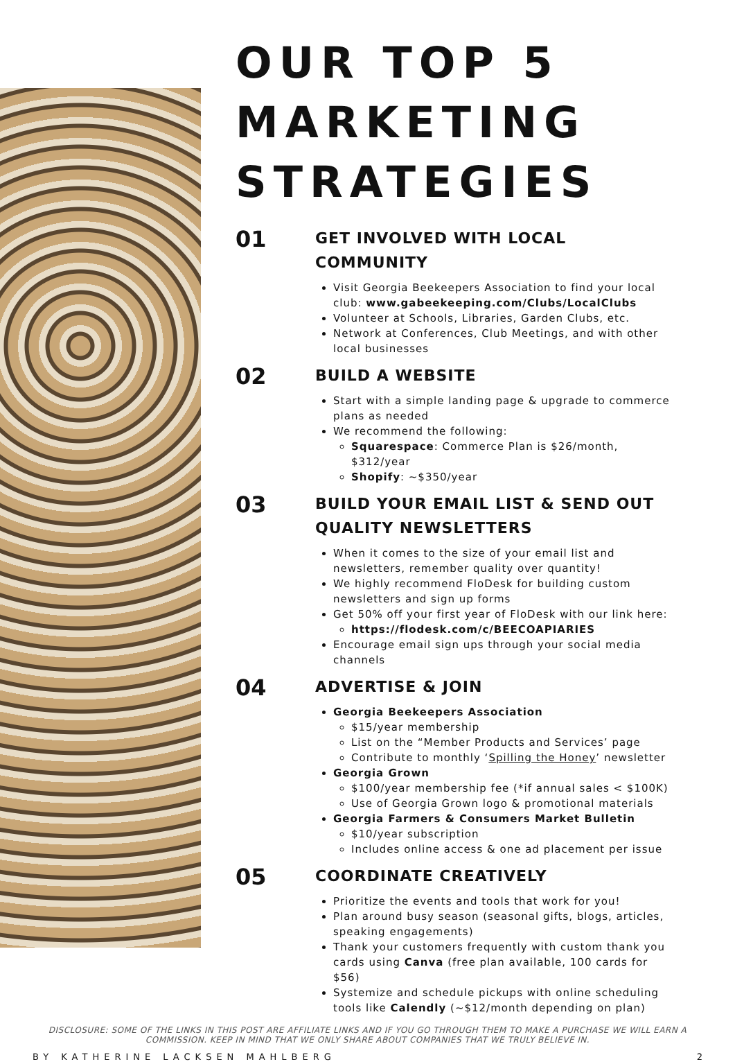OUR TOP 5 MARKETING STRATEGIES
01
GET INVOLVED WITH LOCAL COMMUNITY
Visit Georgia Beekeepers Association to find your local club: www.gabeekeeping.com/Clubs/LocalClubs
Volunteer at Schools, Libraries, Garden Clubs, etc.
Network at Conferences, Club Meetings, and with other local businesses
02
BUILD A WEBSITE
Start with a simple landing page & upgrade to commerce plans as needed
We recommend the following:
Squarespace: Commerce Plan is $26/month, $312/year
Shopify: ~$350/year
03
BUILD YOUR EMAIL LIST & SEND OUT QUALITY NEWSLETTERS
When it comes to the size of your email list and newsletters, remember quality over quantity!
We highly recommend FloDesk for building custom newsletters and sign up forms
Get 50% off your first year of FloDesk with our link here:
https://flodesk.com/c/BEECOAPIARIES
Encourage email sign ups through your social media channels
04
ADVERTISE & JOIN
Georgia Beekeepers Association
$15/year membership
List on the “Member Products and Services’ page
Contribute to monthly ‘Spilling the Honey’ newsletter
Georgia Grown
$100/year membership fee (*if annual sales < $100K)
Use of Georgia Grown logo & promotional materials
Georgia Farmers & Consumers Market Bulletin
$10/year subscription
Includes online access & one ad placement per issue
05
COORDINATE CREATIVELY
Prioritize the events and tools that work for you!
Plan around busy season (seasonal gifts, blogs, articles, speaking engagements)
Thank your customers frequently with custom thank you cards using Canva (free plan available, 100 cards for $56)
Systemize and schedule pickups with online scheduling tools like Calendly (~$12/month depending on plan)
DISCLOSURE: SOME OF THE LINKS IN THIS POST ARE AFFILIATE LINKS AND IF YOU GO THROUGH THEM TO MAKE A PURCHASE WE WILL EARN A COMMISSION. KEEP IN MIND THAT WE ONLY SHARE ABOUT COMPANIES THAT WE TRULY BELIEVE IN.
BY KATHERINE LACKSEN MAHLBERG 2